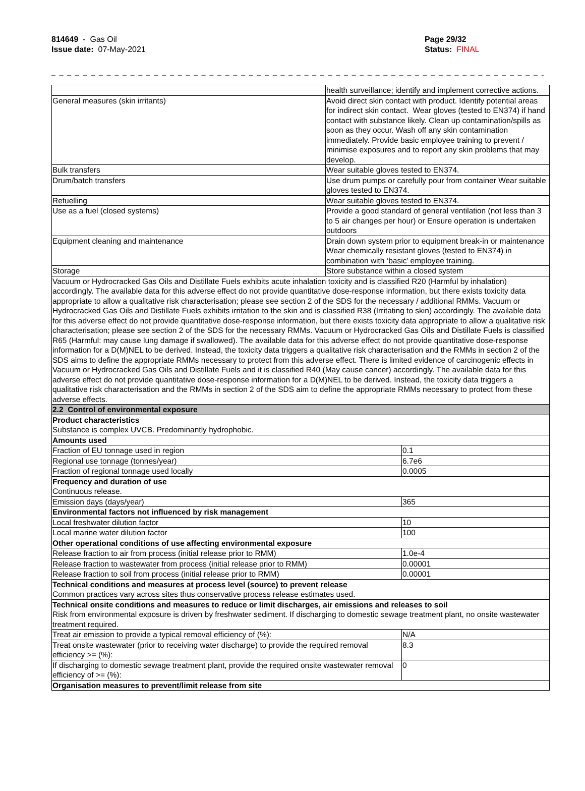814649 - Gas Oil
Issue date: 07-May-2021
Page 29/32
Status: FINAL
_ _ _ _ _ _ _ _ _ _ _ _ _ _ _ _ _ _ _ _ _ _ _ _ _ _ _ _ _ _ _ _ _ _ _ _ _ _ _ _ _ _ _ _ _ _ _ _ _ _ _ _ _ _ _ _ _ _ _ _ _ _ _ _ _ _ _ _ _ _ _
| | health surveillance; identify and implement corrective actions. | |
| General measures (skin irritants) | Avoid direct skin contact with product. Identify potential areas for indirect skin contact. Wear gloves (tested to EN374) if hand contact with substance likely. Clean up contamination/spills as soon as they occur. Wash off any skin contamination immediately. Provide basic employee training to prevent / minimise exposures and to report any skin problems that may develop. | |
| Bulk transfers | Wear suitable gloves tested to EN374. | |
| Drum/batch transfers | Use drum pumps or carefully pour from container Wear suitable gloves tested to EN374. | |
| Refuelling | Wear suitable gloves tested to EN374. | |
| Use as a fuel (closed systems) | Provide a good standard of general ventilation (not less than 3 to 5 air changes per hour) or Ensure operation is undertaken outdoors | |
| Equipment cleaning and maintenance | Drain down system prior to equipment break-in or maintenance Wear chemically resistant gloves (tested to EN374) in combination with ‘basic’ employee training. | |
| Storage | Store substance within a closed system | |
| Vacuum or Hydrocracked Gas Oils and Distillate Fuels exhibits acute inhalation toxicity and is classified R20 (Harmful by inhalation) accordingly. The available data for this adverse effect do not provide quantitative dose-response information, but there exists toxicity data appropriate to allow a qualitative risk characterisation; please see section 2 of the SDS for the necessary / additional RMMs. Vacuum or Hydrocracked Gas Oils and Distillate Fuels exhibits irritation to the skin and is classified R38 (Irritating to skin) accordingly. The available data for this adverse effect do not provide quantitative dose-response information, but there exists toxicity data appropriate to allow a qualitative risk characterisation; please see section 2 of the SDS for the necessary RMMs. Vacuum or Hydrocracked Gas Oils and Distillate Fuels is classified R65 (Harmful: may cause lung damage if swallowed). The available data for this adverse effect do not provide quantitative dose-response information for a D(M)NEL to be derived. Instead, the toxicity data triggers a qualitative risk characterisation and the RMMs in section 2 of the SDS aims to define the appropriate RMMs necessary to protect from this adverse effect. There is limited evidence of carcinogenic effects in Vacuum or Hydrocracked Gas Oils and Distillate Fuels and it is classified R40 (May cause cancer) accordingly. The available data for this adverse effect do not provide quantitative dose-response information for a D(M)NEL to be derived. Instead, the toxicity data triggers a qualitative risk characterisation and the RMMs in section 2 of the SDS aim to define the appropriate RMMs necessary to protect from these adverse effects. | | |
| 2.2 Control of environmental exposure | | |
| Product characteristics Substance is complex UVCB. Predominantly hydrophobic. | | |
| Amounts used | | |
| Fraction of EU tonnage used in region | | 0.1 |
| Regional use tonnage (tonnes/year) | | 6.7e6 |
| Fraction of regional tonnage used locally | | 0.0005 |
| Frequency and duration of use Continuous release. | | |
| Emission days (days/year) | | 365 |
| Environmental factors not influenced by risk management | | |
| Local freshwater dilution factor | | 10 |
| Local marine water dilution factor | | 100 |
| Other operational conditions of use affecting environmental exposure | | |
| Release fraction to air from process (initial release prior to RMM) | | 1.0e-4 |
| Release fraction to wastewater from process (initial release prior to RMM) | | 0.00001 |
| Release fraction to soil from process (initial release prior to RMM) | | 0.00001 |
| Technical conditions and measures at process level (source) to prevent release Common practices vary across sites thus conservative process release estimates used. | | |
| Technical onsite conditions and measures to reduce or limit discharges, air emissions and releases to soil Risk from environmental exposure is driven by freshwater sediment. If discharging to domestic sewage treatment plant, no onsite wastewater treatment required. | | |
| Treat air emission to provide a typical removal efficiency of (%): | | N/A |
| Treat onsite wastewater (prior to receiving water discharge) to provide the required removal efficiency >= (%): | | 8.3 |
| If discharging to domestic sewage treatment plant, provide the required onsite wastewater removal efficiency of >= (%): | | 0 |
| Organisation measures to prevent/limit release from site | | |